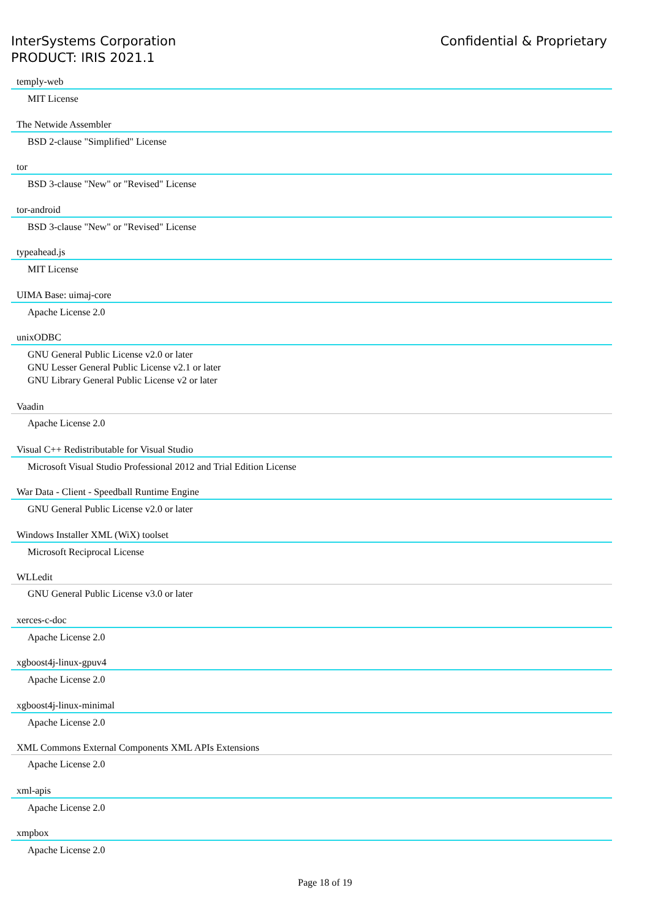InterSystems Corporation
PRODUCT: IRIS 2021.1
Confidential & Proprietary
temply-web
MIT License
The Netwide Assembler
BSD 2-clause "Simplified" License
tor
BSD 3-clause "New" or "Revised" License
tor-android
BSD 3-clause "New" or "Revised" License
typeahead.js
MIT License
UIMA Base: uimaj-core
Apache License 2.0
unixODBC
GNU General Public License v2.0 or later
GNU Lesser General Public License v2.1 or later
GNU Library General Public License v2 or later
Vaadin
Apache License 2.0
Visual C++ Redistributable for Visual Studio
Microsoft Visual Studio Professional 2012 and Trial Edition License
War Data - Client - Speedball Runtime Engine
GNU General Public License v2.0 or later
Windows Installer XML (WiX) toolset
Microsoft Reciprocal License
WLLedit
GNU General Public License v3.0 or later
xerces-c-doc
Apache License 2.0
xgboost4j-linux-gpuv4
Apache License 2.0
xgboost4j-linux-minimal
Apache License 2.0
XML Commons External Components XML APIs Extensions
Apache License 2.0
xml-apis
Apache License 2.0
xmpbox
Apache License 2.0
Page 18 of 19